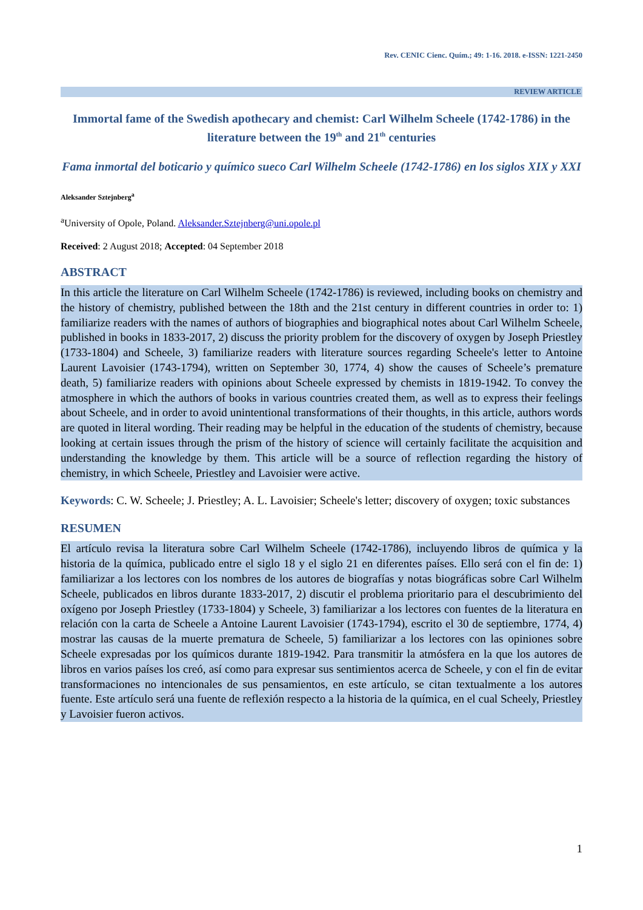Rev. CENIC Cienc. Quím.; 49: 1-16. 2018. e-ISSN: 1221-2450
REVIEW ARTICLE
Immortal fame of the Swedish apothecary and chemist: Carl Wilhelm Scheele (1742-1786) in the literature between the 19<sup>th</sup> and 21<sup>th</sup> centuries
Fama inmortal del boticario y químico sueco Carl Wilhelm Scheele (1742-1786) en los siglos XIX y XXI
Aleksander Sztejnberg<sup>a</sup>
<sup>a</sup> University of Opole, Poland. Aleksander.Sztejnberg@uni.opole.pl
Received: 2 August 2018; Accepted: 04 September 2018
ABSTRACT
In this article the literature on Carl Wilhelm Scheele (1742-1786) is reviewed, including books on chemistry and the history of chemistry, published between the 18th and the 21st century in different countries in order to: 1) familiarize readers with the names of authors of biographies and biographical notes about Carl Wilhelm Scheele, published in books in 1833-2017, 2) discuss the priority problem for the discovery of oxygen by Joseph Priestley (1733-1804) and Scheele, 3) familiarize readers with literature sources regarding Scheele's letter to Antoine Laurent Lavoisier (1743-1794), written on September 30, 1774, 4) show the causes of Scheele’s premature death, 5) familiarize readers with opinions about Scheele expressed by chemists in 1819-1942. To convey the atmosphere in which the authors of books in various countries created them, as well as to express their feelings about Scheele, and in order to avoid unintentional transformations of their thoughts, in this article, authors words are quoted in literal wording. Their reading may be helpful in the education of the students of chemistry, because looking at certain issues through the prism of the history of science will certainly facilitate the acquisition and understanding the knowledge by them. This article will be a source of reflection regarding the history of chemistry, in which Scheele, Priestley and Lavoisier were active.
Keywords: C. W. Scheele; J. Priestley; A. L. Lavoisier; Scheele's letter; discovery of oxygen; toxic substances
RESUMEN
El artículo revisa la literatura sobre Carl Wilhelm Scheele (1742-1786), incluyendo libros de química y la historia de la química, publicado entre el siglo 18 y el siglo 21 en diferentes países. Ello será con el fin de: 1) familiarizar a los lectores con los nombres de los autores de biografías y notas biográficas sobre Carl Wilhelm Scheele, publicados en libros durante 1833-2017, 2) discutir el problema prioritario para el descubrimiento del oxígeno por Joseph Priestley (1733-1804) y Scheele, 3) familiarizar a los lectores con fuentes de la literatura en relación con la carta de Scheele a Antoine Laurent Lavoisier (1743-1794), escrito el 30 de septiembre, 1774, 4) mostrar las causas de la muerte prematura de Scheele, 5) familiarizar a los lectores con las opiniones sobre Scheele expresadas por los químicos durante 1819-1942. Para transmitir la atmósfera en la que los autores de libros en varios países los creó, así como para expresar sus sentimientos acerca de Scheele, y con el fin de evitar transformaciones no intencionales de sus pensamientos, en este artículo, se citan textualmente a los autores fuente. Este artículo será una fuente de reflexión respecto a la historia de la química, en el cual Scheely, Priestley y Lavoisier fueron activos.
1